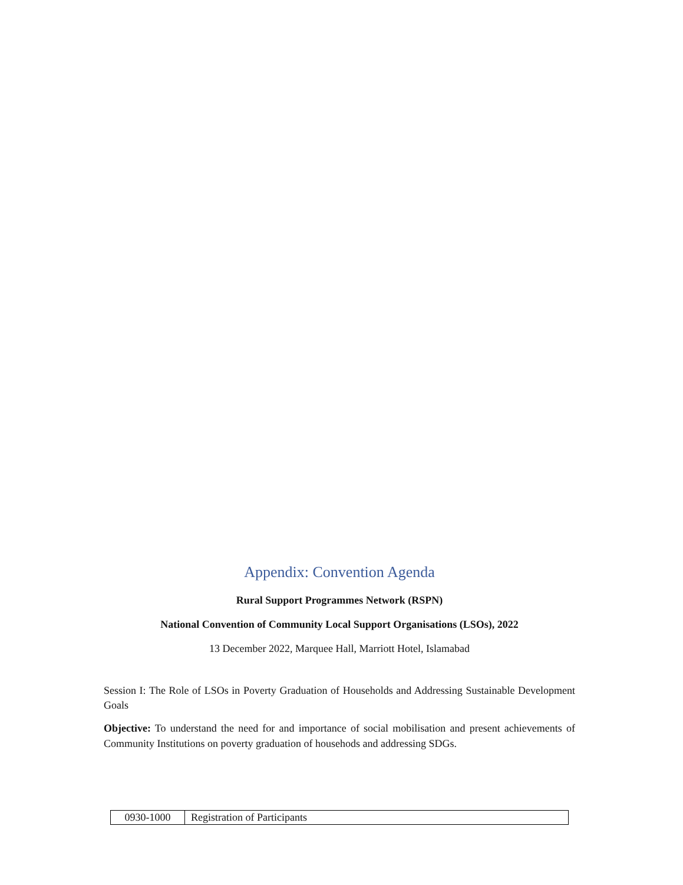Appendix: Convention Agenda
Rural Support Programmes Network (RSPN)
National Convention of Community Local Support Organisations (LSOs), 2022
13 December 2022, Marquee Hall, Marriott Hotel, Islamabad
Session I: The Role of LSOs in Poverty Graduation of Households and Addressing Sustainable Development Goals
Objective: To understand the need for and importance of social mobilisation and present achievements of Community Institutions on poverty graduation of househods and addressing SDGs.
| 0930-1000 | Registration of Participants |